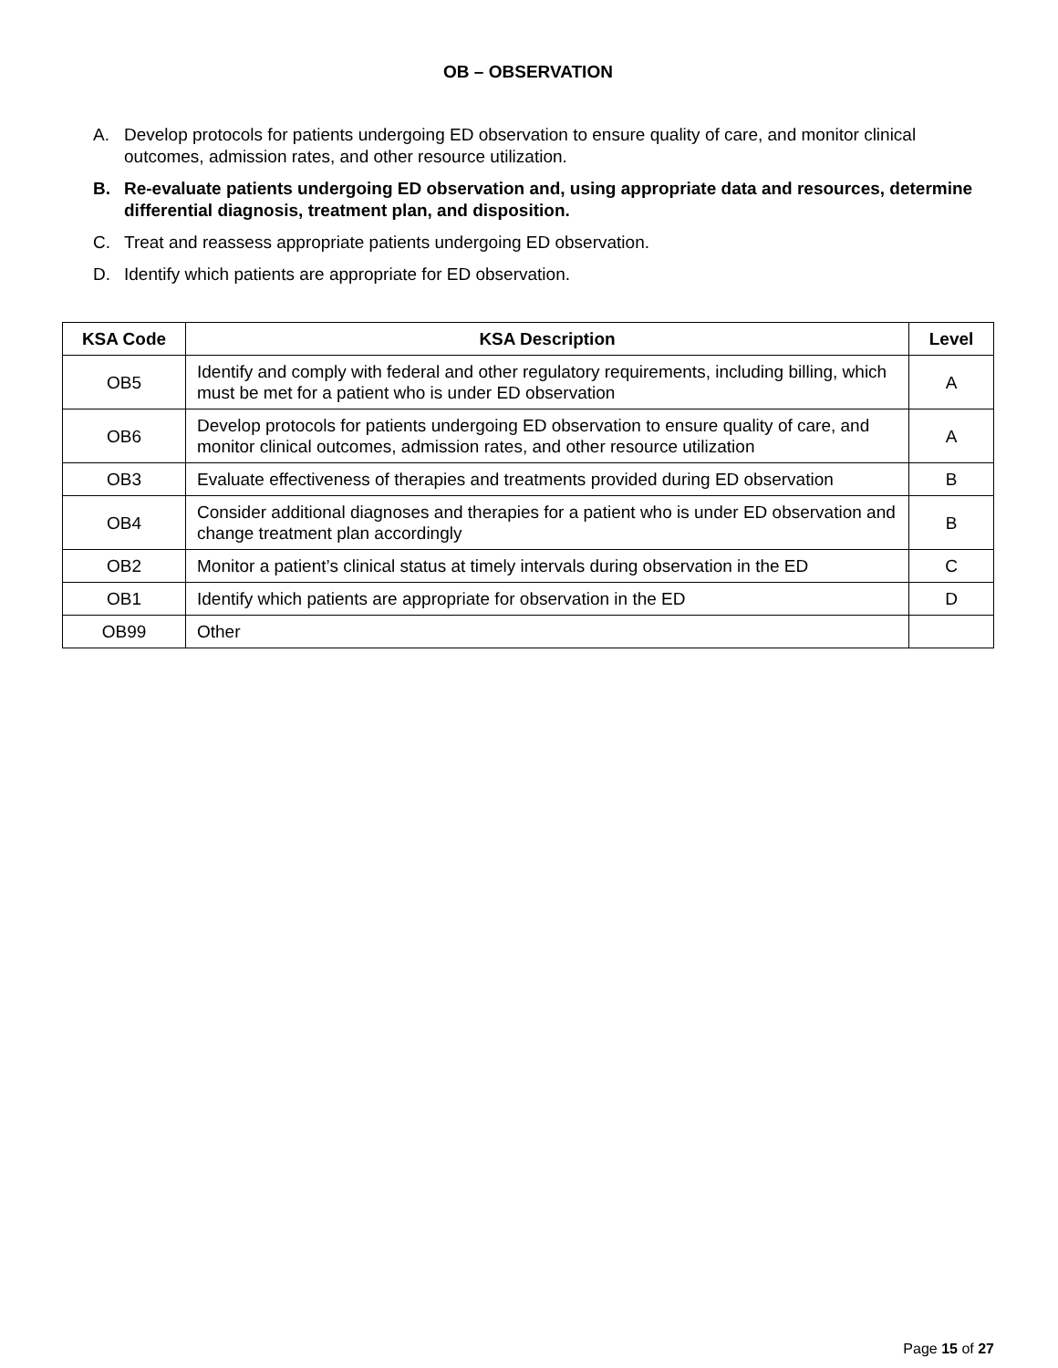OB – OBSERVATION
A. Develop protocols for patients undergoing ED observation to ensure quality of care, and monitor clinical outcomes, admission rates, and other resource utilization.
B. Re-evaluate patients undergoing ED observation and, using appropriate data and resources, determine differential diagnosis, treatment plan, and disposition.
C. Treat and reassess appropriate patients undergoing ED observation.
D. Identify which patients are appropriate for ED observation.
| KSA Code | KSA Description | Level |
| --- | --- | --- |
| OB5 | Identify and comply with federal and other regulatory requirements, including billing, which must be met for a patient who is under ED observation | A |
| OB6 | Develop protocols for patients undergoing ED observation to ensure quality of care, and monitor clinical outcomes, admission rates, and other resource utilization | A |
| OB3 | Evaluate effectiveness of therapies and treatments provided during ED observation | B |
| OB4 | Consider additional diagnoses and therapies for a patient who is under ED observation and change treatment plan accordingly | B |
| OB2 | Monitor a patient’s clinical status at timely intervals during observation in the ED | C |
| OB1 | Identify which patients are appropriate for observation in the ED | D |
| OB99 | Other | |
Page 15 of 27